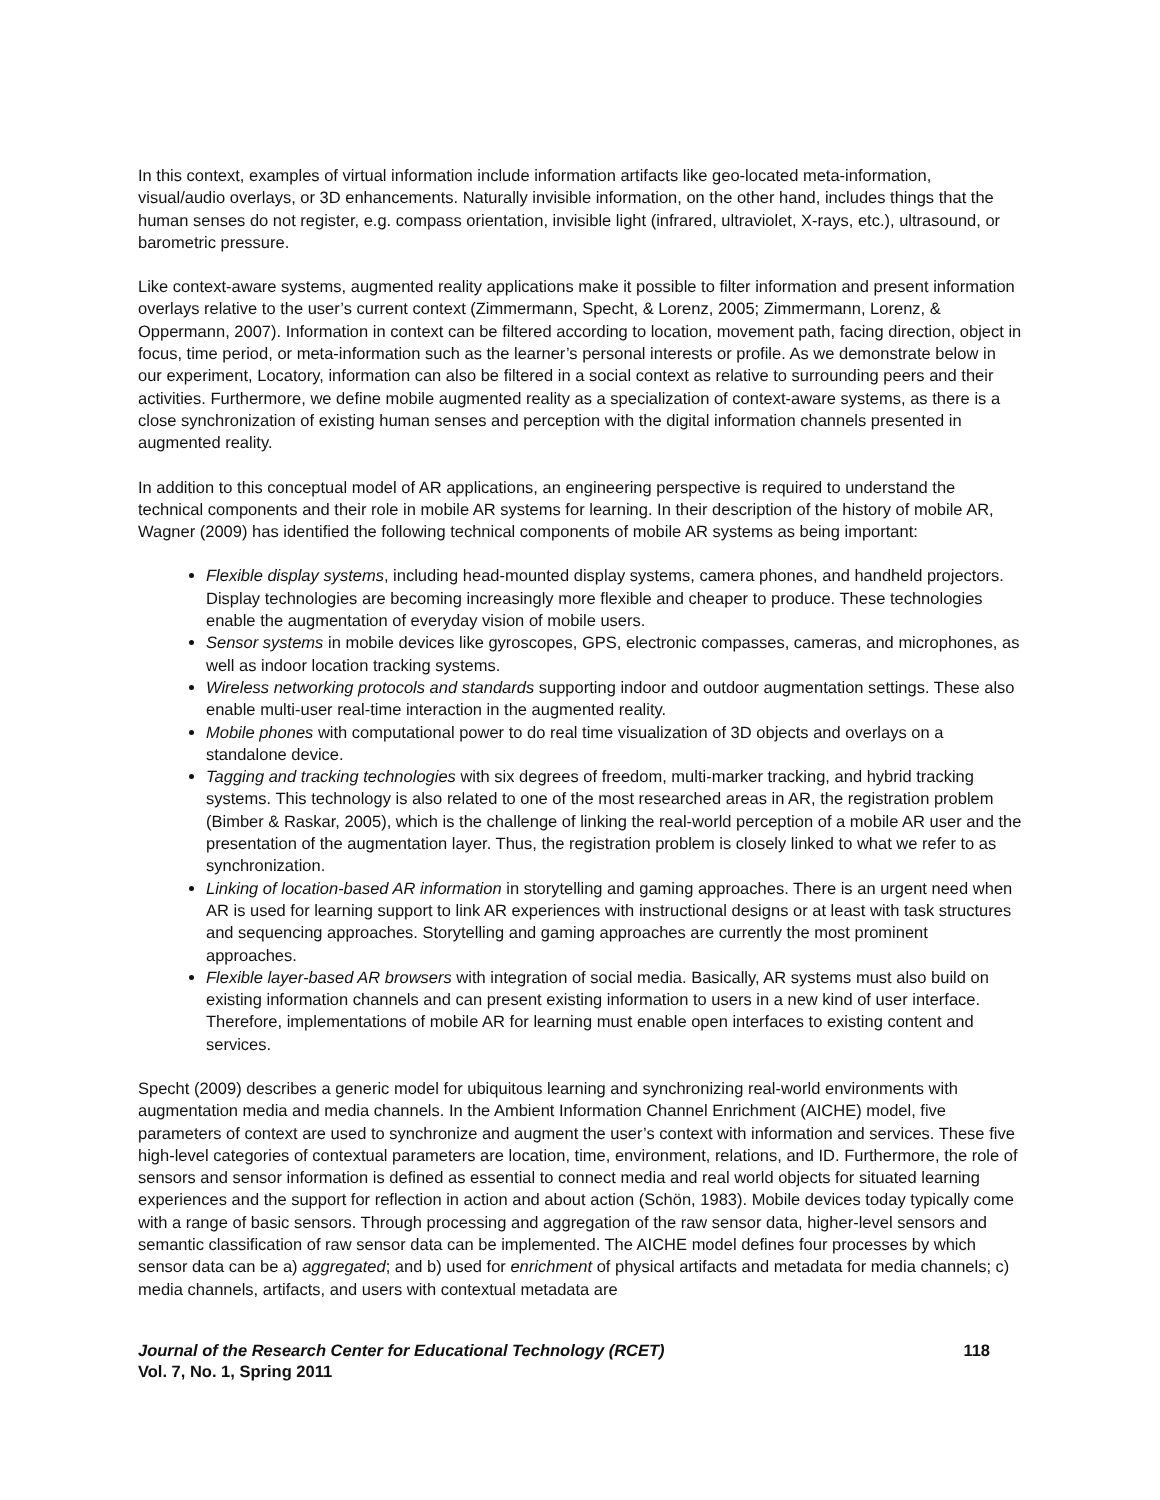In this context, examples of virtual information include information artifacts like geo-located meta-information, visual/audio overlays, or 3D enhancements. Naturally invisible information, on the other hand, includes things that the human senses do not register, e.g. compass orientation, invisible light (infrared, ultraviolet, X-rays, etc.), ultrasound, or barometric pressure.
Like context-aware systems, augmented reality applications make it possible to filter information and present information overlays relative to the user’s current context (Zimmermann, Specht, & Lorenz, 2005; Zimmermann, Lorenz, & Oppermann, 2007). Information in context can be filtered according to location, movement path, facing direction, object in focus, time period, or meta-information such as the learner’s personal interests or profile. As we demonstrate below in our experiment, Locatory, information can also be filtered in a social context as relative to surrounding peers and their activities. Furthermore, we define mobile augmented reality as a specialization of context-aware systems, as there is a close synchronization of existing human senses and perception with the digital information channels presented in augmented reality.
In addition to this conceptual model of AR applications, an engineering perspective is required to understand the technical components and their role in mobile AR systems for learning. In their description of the history of mobile AR, Wagner (2009) has identified the following technical components of mobile AR systems as being important:
Flexible display systems, including head-mounted display systems, camera phones, and handheld projectors. Display technologies are becoming increasingly more flexible and cheaper to produce. These technologies enable the augmentation of everyday vision of mobile users.
Sensor systems in mobile devices like gyroscopes, GPS, electronic compasses, cameras, and microphones, as well as indoor location tracking systems.
Wireless networking protocols and standards supporting indoor and outdoor augmentation settings. These also enable multi-user real-time interaction in the augmented reality.
Mobile phones with computational power to do real time visualization of 3D objects and overlays on a standalone device.
Tagging and tracking technologies with six degrees of freedom, multi-marker tracking, and hybrid tracking systems. This technology is also related to one of the most researched areas in AR, the registration problem (Bimber & Raskar, 2005), which is the challenge of linking the real-world perception of a mobile AR user and the presentation of the augmentation layer. Thus, the registration problem is closely linked to what we refer to as synchronization.
Linking of location-based AR information in storytelling and gaming approaches. There is an urgent need when AR is used for learning support to link AR experiences with instructional designs or at least with task structures and sequencing approaches. Storytelling and gaming approaches are currently the most prominent approaches.
Flexible layer-based AR browsers with integration of social media. Basically, AR systems must also build on existing information channels and can present existing information to users in a new kind of user interface. Therefore, implementations of mobile AR for learning must enable open interfaces to existing content and services.
Specht (2009) describes a generic model for ubiquitous learning and synchronizing real-world environments with augmentation media and media channels. In the Ambient Information Channel Enrichment (AICHE) model, five parameters of context are used to synchronize and augment the user’s context with information and services. These five high-level categories of contextual parameters are location, time, environment, relations, and ID. Furthermore, the role of sensors and sensor information is defined as essential to connect media and real world objects for situated learning experiences and the support for reflection in action and about action (Schön, 1983). Mobile devices today typically come with a range of basic sensors. Through processing and aggregation of the raw sensor data, higher-level sensors and semantic classification of raw sensor data can be implemented. The AICHE model defines four processes by which sensor data can be a) aggregated; and b) used for enrichment of physical artifacts and metadata for media channels; c) media channels, artifacts, and users with contextual metadata are
Journal of the Research Center for Educational Technology (RCET) 118
Vol. 7, No. 1, Spring 2011